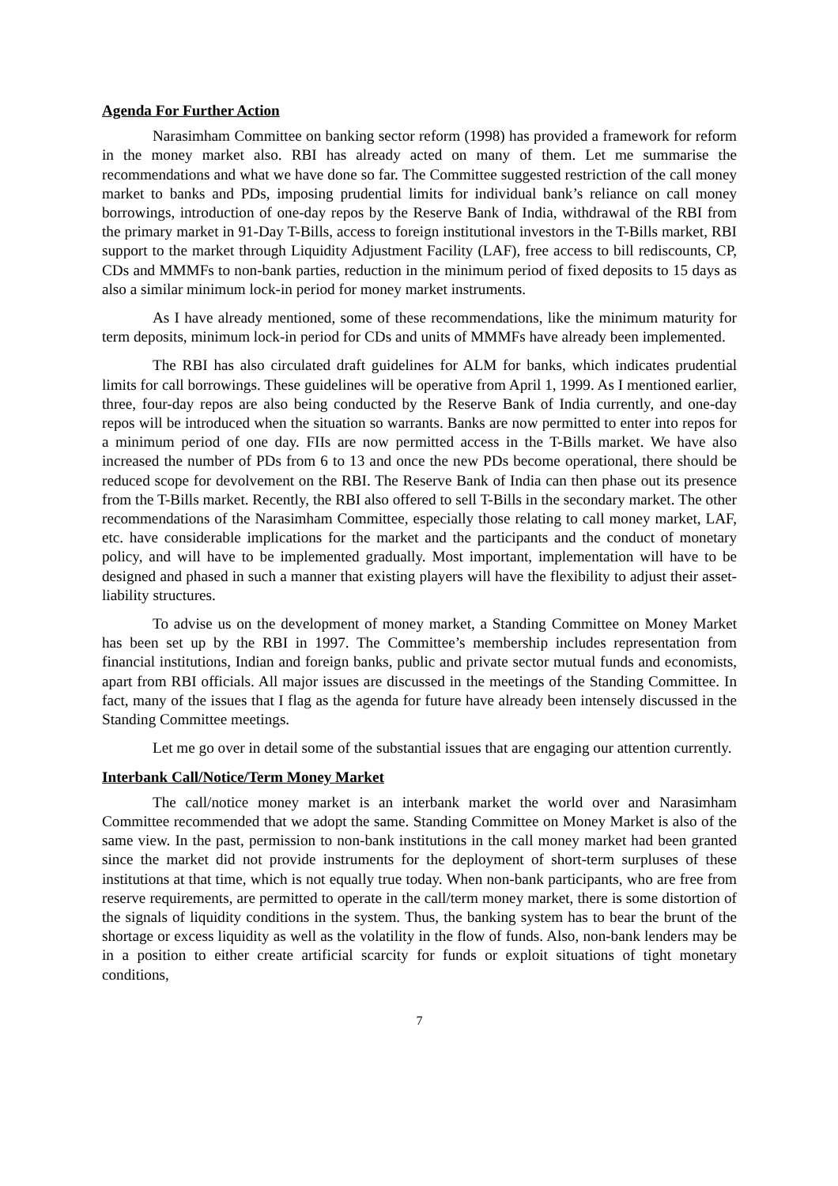Agenda For Further Action
Narasimham Committee on banking sector reform (1998) has provided a framework for reform in the money market also. RBI has already acted on many of them. Let me summarise the recommendations and what we have done so far. The Committee suggested restriction of the call money market to banks and PDs, imposing prudential limits for individual bank’s reliance on call money borrowings, introduction of one-day repos by the Reserve Bank of India, withdrawal of the RBI from the primary market in 91-Day T-Bills, access to foreign institutional investors in the T-Bills market, RBI support to the market through Liquidity Adjustment Facility (LAF), free access to bill rediscounts, CP, CDs and MMMFs to non-bank parties, reduction in the minimum period of fixed deposits to 15 days as also a similar minimum lock-in period for money market instruments.
As I have already mentioned, some of these recommendations, like the minimum maturity for term deposits, minimum lock-in period for CDs and units of MMMFs have already been implemented.
The RBI has also circulated draft guidelines for ALM for banks, which indicates prudential limits for call borrowings. These guidelines will be operative from April 1, 1999. As I mentioned earlier, three, four-day repos are also being conducted by the Reserve Bank of India currently, and one-day repos will be introduced when the situation so warrants. Banks are now permitted to enter into repos for a minimum period of one day. FIIs are now permitted access in the T-Bills market. We have also increased the number of PDs from 6 to 13 and once the new PDs become operational, there should be reduced scope for devolvement on the RBI. The Reserve Bank of India can then phase out its presence from the T-Bills market. Recently, the RBI also offered to sell T-Bills in the secondary market. The other recommendations of the Narasimham Committee, especially those relating to call money market, LAF, etc. have considerable implications for the market and the participants and the conduct of monetary policy, and will have to be implemented gradually. Most important, implementation will have to be designed and phased in such a manner that existing players will have the flexibility to adjust their asset-liability structures.
To advise us on the development of money market, a Standing Committee on Money Market has been set up by the RBI in 1997. The Committee’s membership includes representation from financial institutions, Indian and foreign banks, public and private sector mutual funds and economists, apart from RBI officials. All major issues are discussed in the meetings of the Standing Committee. In fact, many of the issues that I flag as the agenda for future have already been intensely discussed in the Standing Committee meetings.
Let me go over in detail some of the substantial issues that are engaging our attention currently.
Interbank Call/Notice/Term Money Market
The call/notice money market is an interbank market the world over and Narasimham Committee recommended that we adopt the same. Standing Committee on Money Market is also of the same view. In the past, permission to non-bank institutions in the call money market had been granted since the market did not provide instruments for the deployment of short-term surpluses of these institutions at that time, which is not equally true today. When non-bank participants, who are free from reserve requirements, are permitted to operate in the call/term money market, there is some distortion of the signals of liquidity conditions in the system. Thus, the banking system has to bear the brunt of the shortage or excess liquidity as well as the volatility in the flow of funds. Also, non-bank lenders may be in a position to either create artificial scarcity for funds or exploit situations of tight monetary conditions,
7